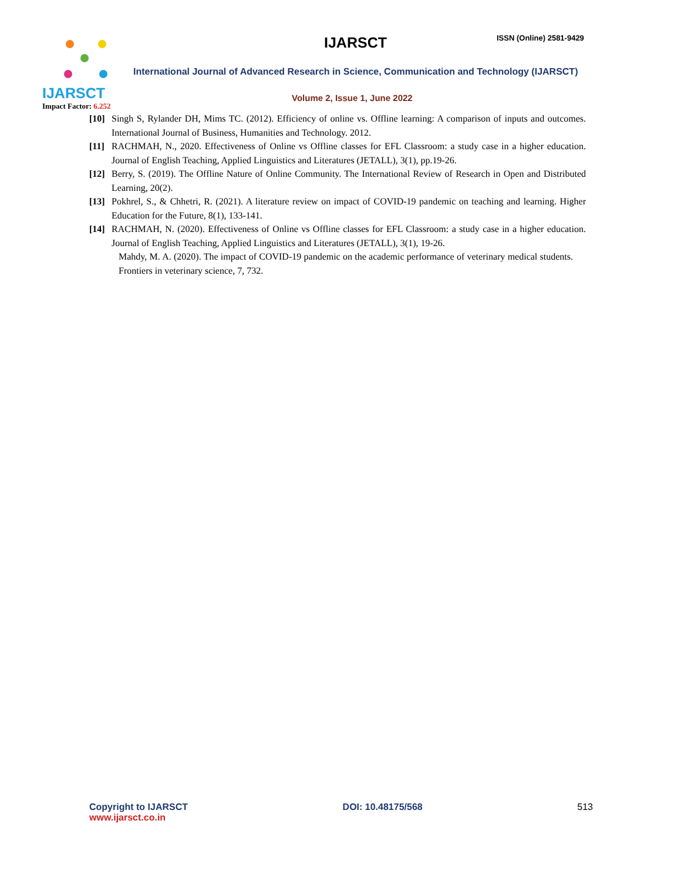IJARSCT
Impact Factor: 6.252
IJARSCT ISSN (Online) 2581-9429
International Journal of Advanced Research in Science, Communication and Technology (IJARSCT)
Volume 2, Issue 1, June 2022
[10] Singh S, Rylander DH, Mims TC. (2012). Efficiency of online vs. Offline learning: A comparison of inputs and outcomes. International Journal of Business, Humanities and Technology. 2012.
[11] RACHMAH, N., 2020. Effectiveness of Online vs Offline classes for EFL Classroom: a study case in a higher education. Journal of English Teaching, Applied Linguistics and Literatures (JETALL), 3(1), pp.19-26.
[12] Berry, S. (2019). The Offline Nature of Online Community. The International Review of Research in Open and Distributed Learning, 20(2).
[13] Pokhrel, S., & Chhetri, R. (2021). A literature review on impact of COVID-19 pandemic on teaching and learning. Higher Education for the Future, 8(1), 133-141.
[14] RACHMAH, N. (2020). Effectiveness of Online vs Offline classes for EFL Classroom: a study case in a higher education. Journal of English Teaching, Applied Linguistics and Literatures (JETALL), 3(1), 19-26.
Mahdy, M. A. (2020). The impact of COVID-19 pandemic on the academic performance of veterinary medical students. Frontiers in veterinary science, 7, 732.
Copyright to IJARSCT
www.ijarsct.co.in
DOI: 10.48175/568 513